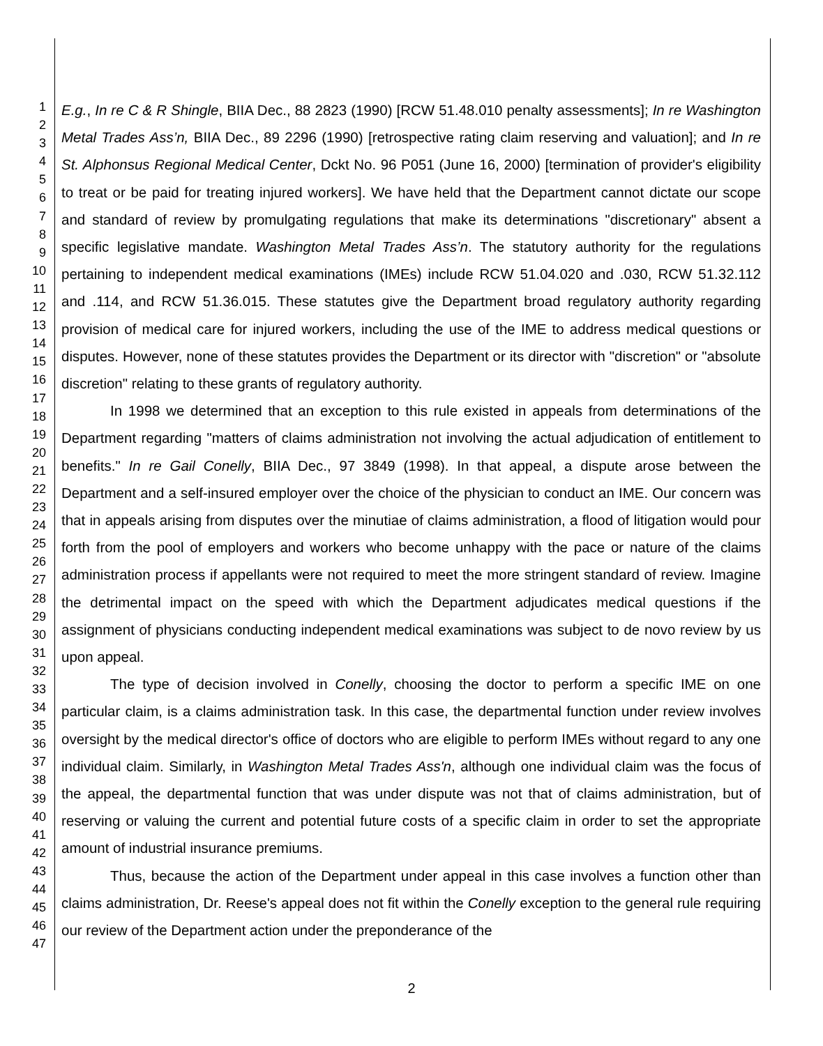1
2
3
4
5
6
7
8
9
10
11
12
13
14
15
16
17
18
19
20
21
22
23
24
25
26
27
28
29
30
31
32
33
34
35
36
37
38
39
40
41
42
43
44
45
46
47
E.g., In re C & R Shingle, BIIA Dec., 88 2823 (1990) [RCW 51.48.010 penalty assessments]; In re Washington Metal Trades Ass’n, BIIA Dec., 89 2296 (1990) [retrospective rating claim reserving and valuation]; and In re St. Alphonsus Regional Medical Center, Dckt No. 96 P051 (June 16, 2000) [termination of provider's eligibility to treat or be paid for treating injured workers]. We have held that the Department cannot dictate our scope and standard of review by promulgating regulations that make its determinations "discretionary" absent a specific legislative mandate. Washington Metal Trades Ass’n. The statutory authority for the regulations pertaining to independent medical examinations (IMEs) include RCW 51.04.020 and .030, RCW 51.32.112 and .114, and RCW 51.36.015. These statutes give the Department broad regulatory authority regarding provision of medical care for injured workers, including the use of the IME to address medical questions or disputes. However, none of these statutes provides the Department or its director with "discretion" or "absolute discretion" relating to these grants of regulatory authority.
In 1998 we determined that an exception to this rule existed in appeals from determinations of the Department regarding "matters of claims administration not involving the actual adjudication of entitlement to benefits." In re Gail Conelly, BIIA Dec., 97 3849 (1998). In that appeal, a dispute arose between the Department and a self-insured employer over the choice of the physician to conduct an IME. Our concern was that in appeals arising from disputes over the minutiae of claims administration, a flood of litigation would pour forth from the pool of employers and workers who become unhappy with the pace or nature of the claims administration process if appellants were not required to meet the more stringent standard of review. Imagine the detrimental impact on the speed with which the Department adjudicates medical questions if the assignment of physicians conducting independent medical examinations was subject to de novo review by us upon appeal.
The type of decision involved in Conelly, choosing the doctor to perform a specific IME on one particular claim, is a claims administration task. In this case, the departmental function under review involves oversight by the medical director's office of doctors who are eligible to perform IMEs without regard to any one individual claim. Similarly, in Washington Metal Trades Ass'n, although one individual claim was the focus of the appeal, the departmental function that was under dispute was not that of claims administration, but of reserving or valuing the current and potential future costs of a specific claim in order to set the appropriate amount of industrial insurance premiums.
Thus, because the action of the Department under appeal in this case involves a function other than claims administration, Dr. Reese's appeal does not fit within the Conelly exception to the general rule requiring our review of the Department action under the preponderance of the
2